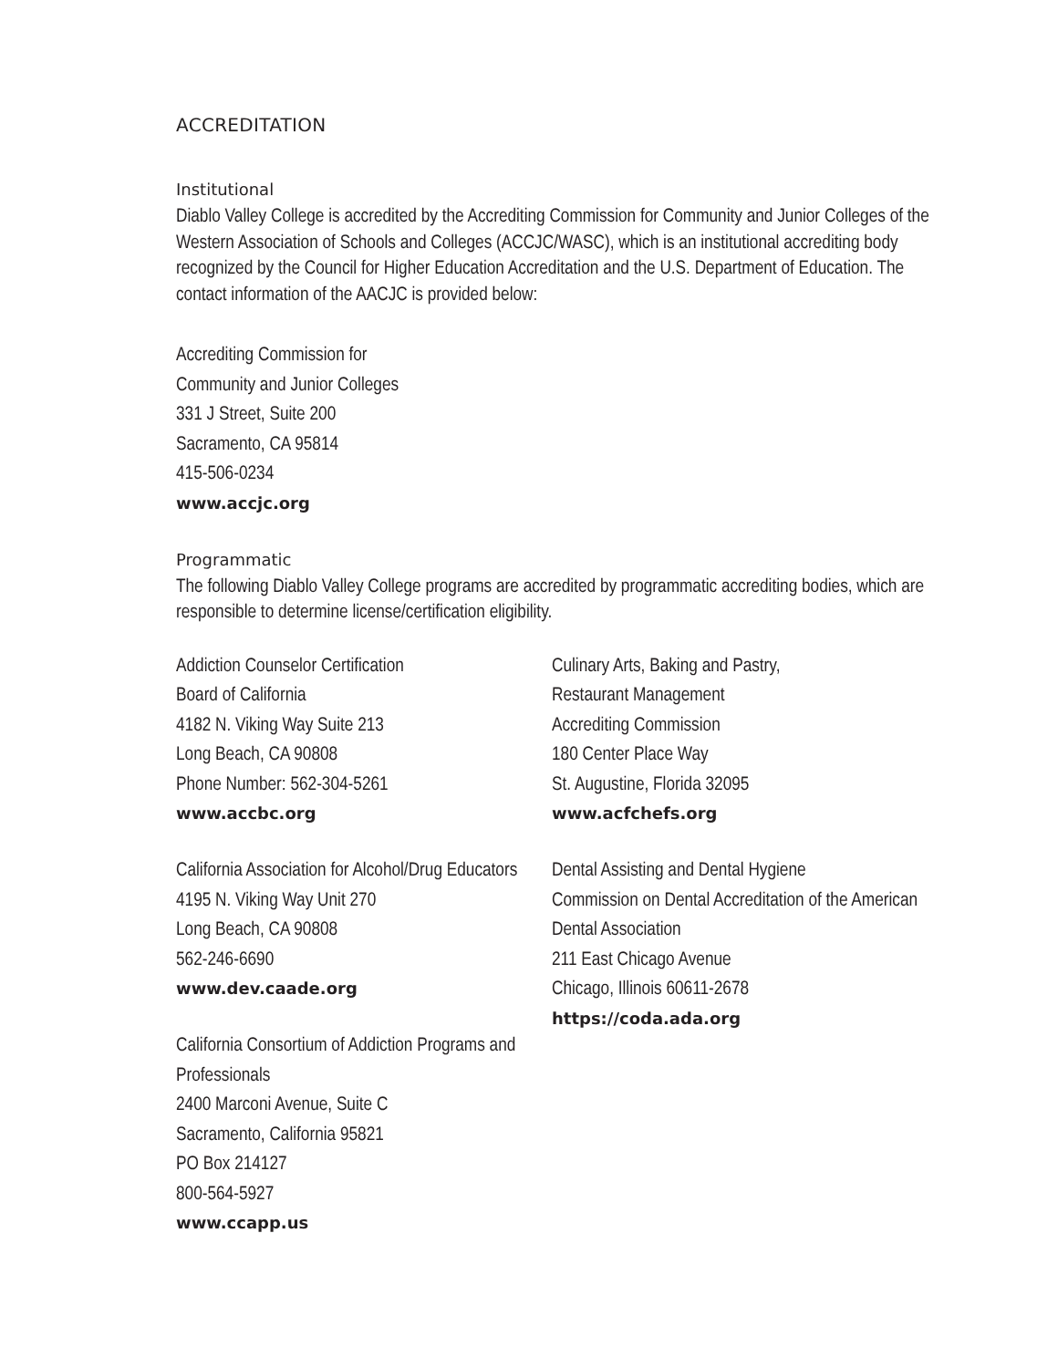ACCREDITATION
Institutional
Diablo Valley College is accredited by the Accrediting Commission for Community and Junior Colleges of the Western Association of Schools and Colleges (ACCJC/WASC), which is an institutional accrediting body recognized by the Council for Higher Education Accreditation and the U.S. Department of Education. The contact information of the AACJC is provided below:
Accrediting Commission for
Community and Junior Colleges
331 J Street, Suite 200
Sacramento, CA 95814
415-506-0234
www.accjc.org
Programmatic
The following Diablo Valley College programs are accredited by programmatic accrediting bodies, which are responsible to determine license/certification eligibility.
Addiction Counselor Certification
Board of California
4182 N. Viking Way Suite 213
Long Beach, CA 90808
Phone Number: 562-304-5261
www.accbc.org
California Association for Alcohol/Drug Educators
4195 N. Viking Way Unit 270
Long Beach, CA 90808
562-246-6690
www.dev.caade.org
California Consortium of Addiction Programs and Professionals
2400 Marconi Avenue, Suite C
Sacramento, California 95821
PO Box 214127
800-564-5927
www.ccapp.us
Culinary Arts, Baking and Pastry,
Restaurant Management
Accrediting Commission
180 Center Place Way
St. Augustine, Florida 32095
www.acfchefs.org
Dental Assisting and Dental Hygiene
Commission on Dental Accreditation of the American Dental Association
211 East Chicago Avenue
Chicago, Illinois 60611-2678
https://coda.ada.org